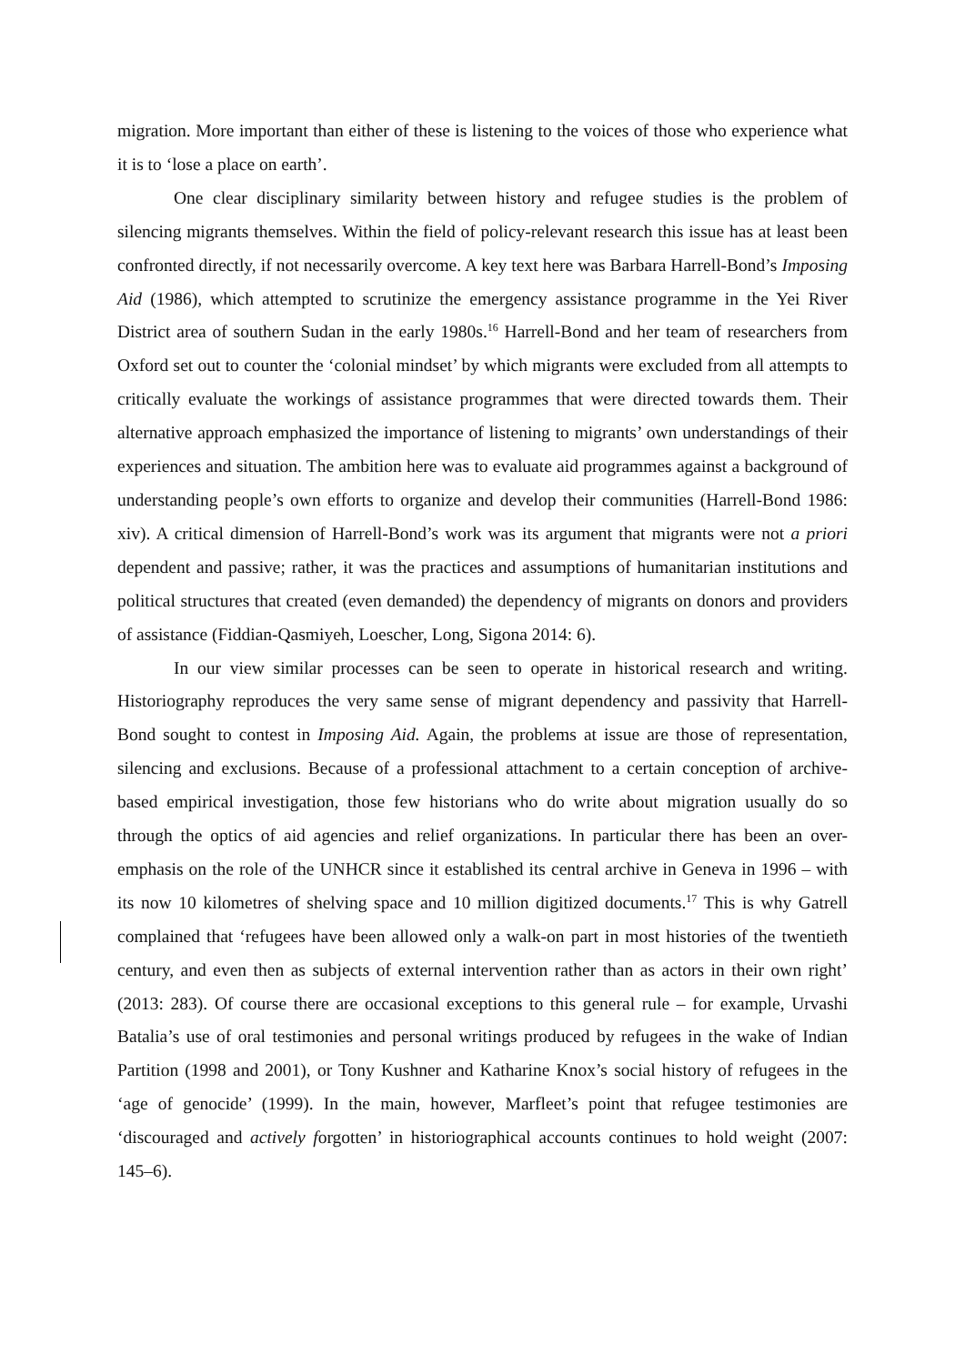migration. More important than either of these is listening to the voices of those who experience what it is to ‘lose a place on earth’.
One clear disciplinary similarity between history and refugee studies is the problem of silencing migrants themselves. Within the field of policy-relevant research this issue has at least been confronted directly, if not necessarily overcome. A key text here was Barbara Harrell-Bond’s Imposing Aid (1986), which attempted to scrutinize the emergency assistance programme in the Yei River District area of southern Sudan in the early 1980s.<sup>16</sup> Harrell-Bond and her team of researchers from Oxford set out to counter the ‘colonial mindset’ by which migrants were excluded from all attempts to critically evaluate the workings of assistance programmes that were directed towards them. Their alternative approach emphasized the importance of listening to migrants’ own understandings of their experiences and situation. The ambition here was to evaluate aid programmes against a background of understanding people’s own efforts to organize and develop their communities (Harrell-Bond 1986: xiv). A critical dimension of Harrell-Bond’s work was its argument that migrants were not a priori dependent and passive; rather, it was the practices and assumptions of humanitarian institutions and political structures that created (even demanded) the dependency of migrants on donors and providers of assistance (Fiddian-Qasmiyeh, Loescher, Long, Sigona 2014: 6).
In our view similar processes can be seen to operate in historical research and writing. Historiography reproduces the very same sense of migrant dependency and passivity that Harrell-Bond sought to contest in Imposing Aid. Again, the problems at issue are those of representation, silencing and exclusions. Because of a professional attachment to a certain conception of archive-based empirical investigation, those few historians who do write about migration usually do so through the optics of aid agencies and relief organizations. In particular there has been an over-emphasis on the role of the UNHCR since it established its central archive in Geneva in 1996 – with its now 10 kilometres of shelving space and 10 million digitized documents.<sup>17</sup> This is why Gatrell complained that ‘refugees have been allowed only a walk-on part in most histories of the twentieth century, and even then as subjects of external intervention rather than as actors in their own right’ (2013: 283). Of course there are occasional exceptions to this general rule – for example, Urvashi Batalia’s use of oral testimonies and personal writings produced by refugees in the wake of Indian Partition (1998 and 2001), or Tony Kushner and Katharine Knox’s social history of refugees in the ‘age of genocide’ (1999). In the main, however, Marfleet’s point that refugee testimonies are ‘discouraged and actively forgotten’ in historiographical accounts continues to hold weight (2007: 145–6).